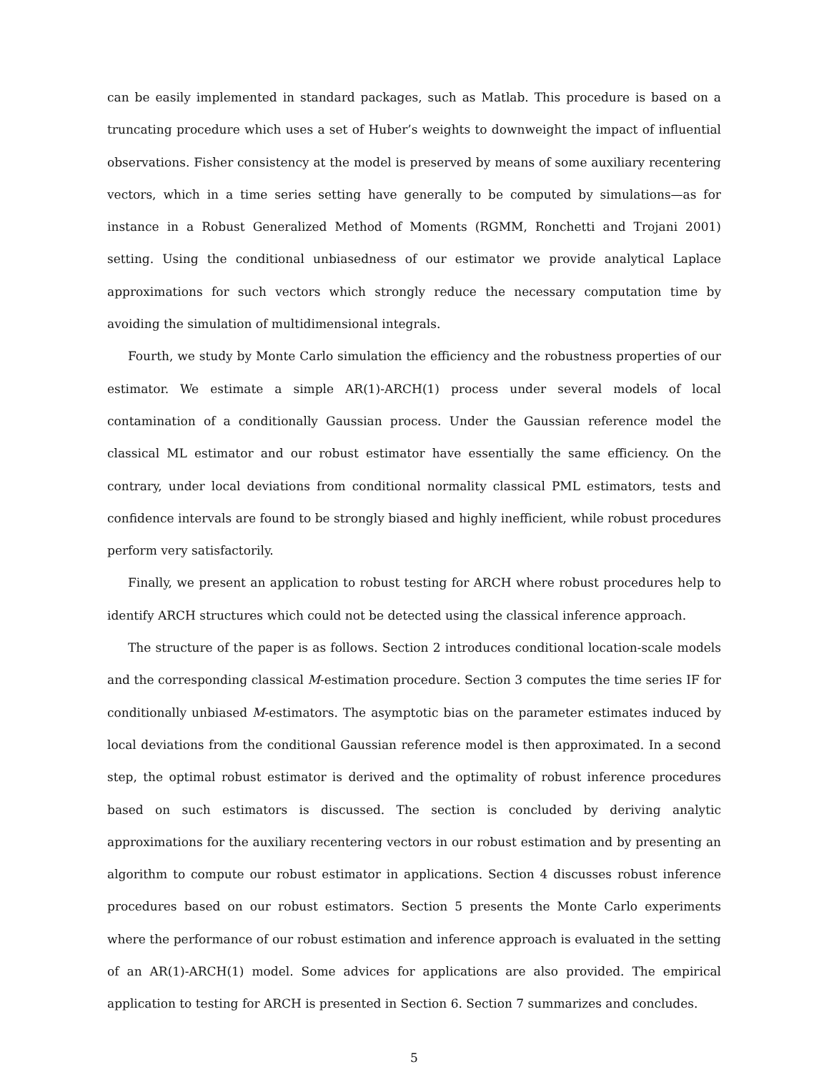can be easily implemented in standard packages, such as Matlab. This procedure is based on a truncating procedure which uses a set of Huber’s weights to downweight the impact of influential observations. Fisher consistency at the model is preserved by means of some auxiliary recentering vectors, which in a time series setting have generally to be computed by simulations—as for instance in a Robust Generalized Method of Moments (RGMM, Ronchetti and Trojani 2001) setting. Using the conditional unbiasedness of our estimator we provide analytical Laplace approximations for such vectors which strongly reduce the necessary computation time by avoiding the simulation of multidimensional integrals.
Fourth, we study by Monte Carlo simulation the efficiency and the robustness properties of our estimator. We estimate a simple AR(1)-ARCH(1) process under several models of local contamination of a conditionally Gaussian process. Under the Gaussian reference model the classical ML estimator and our robust estimator have essentially the same efficiency. On the contrary, under local deviations from conditional normality classical PML estimators, tests and confidence intervals are found to be strongly biased and highly inefficient, while robust procedures perform very satisfactorily.
Finally, we present an application to robust testing for ARCH where robust procedures help to identify ARCH structures which could not be detected using the classical inference approach.
The structure of the paper is as follows. Section 2 introduces conditional location-scale models and the corresponding classical M-estimation procedure. Section 3 computes the time series IF for conditionally unbiased M-estimators. The asymptotic bias on the parameter estimates induced by local deviations from the conditional Gaussian reference model is then approximated. In a second step, the optimal robust estimator is derived and the optimality of robust inference procedures based on such estimators is discussed. The section is concluded by deriving analytic approximations for the auxiliary recentering vectors in our robust estimation and by presenting an algorithm to compute our robust estimator in applications. Section 4 discusses robust inference procedures based on our robust estimators. Section 5 presents the Monte Carlo experiments where the performance of our robust estimation and inference approach is evaluated in the setting of an AR(1)-ARCH(1) model. Some advices for applications are also provided. The empirical application to testing for ARCH is presented in Section 6. Section 7 summarizes and concludes.
5